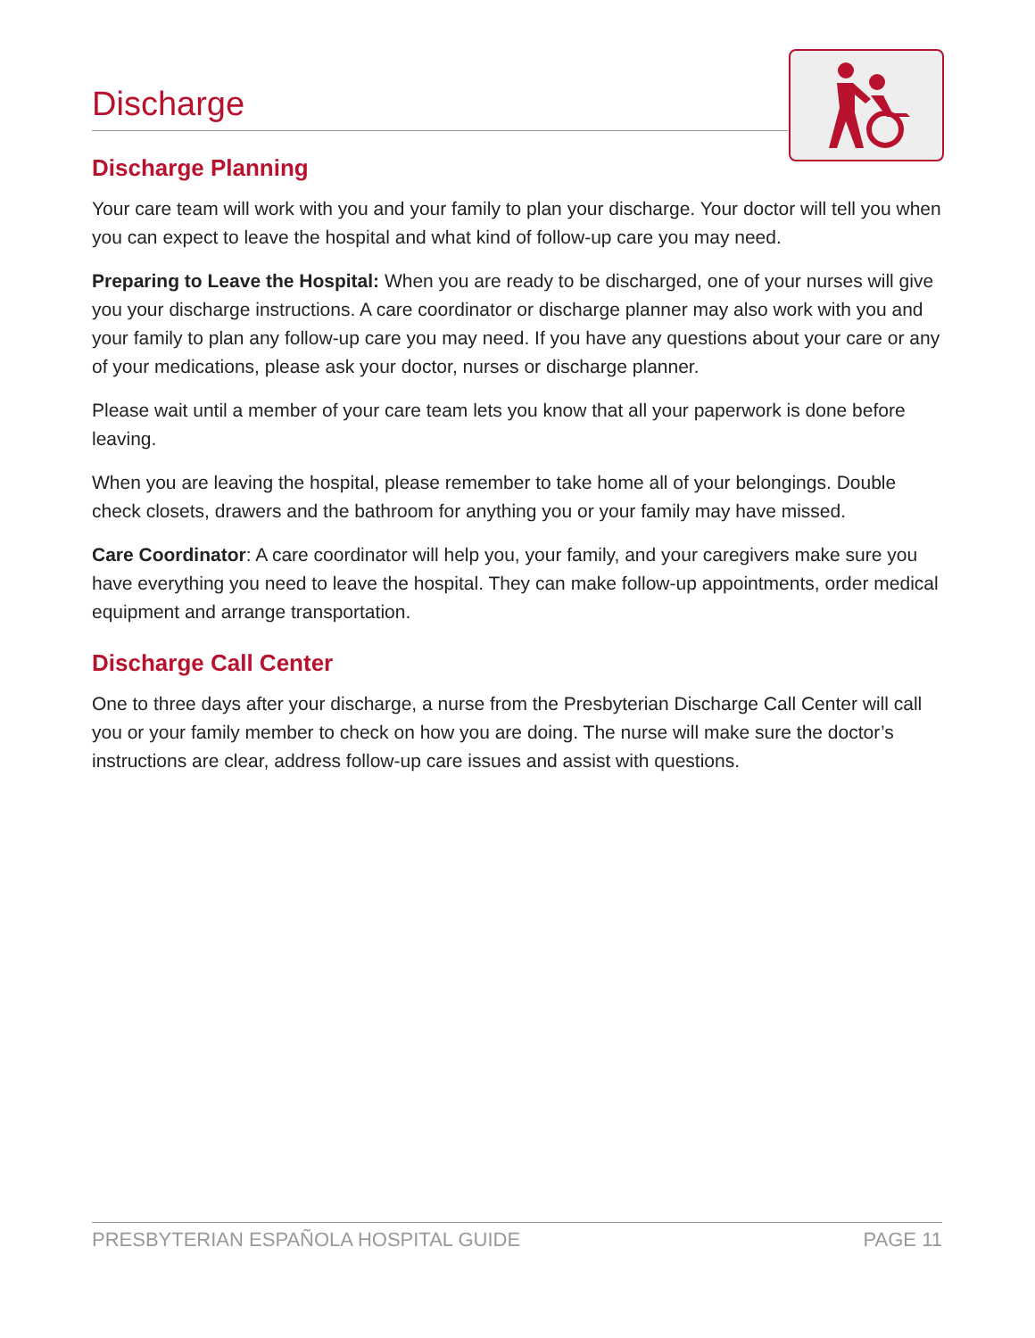Discharge
Discharge Planning
Your care team will work with you and your family to plan your discharge. Your doctor will tell you when you can expect to leave the hospital and what kind of follow-up care you may need.
Preparing to Leave the Hospital: When you are ready to be discharged, one of your nurses will give you your discharge instructions. A care coordinator or discharge planner may also work with you and your family to plan any follow-up care you may need. If you have any questions about your care or any of your medications, please ask your doctor, nurses or discharge planner.
Please wait until a member of your care team lets you know that all your paperwork is done before leaving.
When you are leaving the hospital, please remember to take home all of your belongings. Double check closets, drawers and the bathroom for anything you or your family may have missed.
Care Coordinator: A care coordinator will help you, your family, and your caregivers make sure you have everything you need to leave the hospital. They can make follow-up appointments, order medical equipment and arrange transportation.
Discharge Call Center
One to three days after your discharge, a nurse from the Presbyterian Discharge Call Center will call you or your family member to check on how you are doing. The nurse will make sure the doctor’s instructions are clear, address follow-up care issues and assist with questions.
PRESBYTERIAN ESPAÑOLA HOSPITAL GUIDE PAGE 11